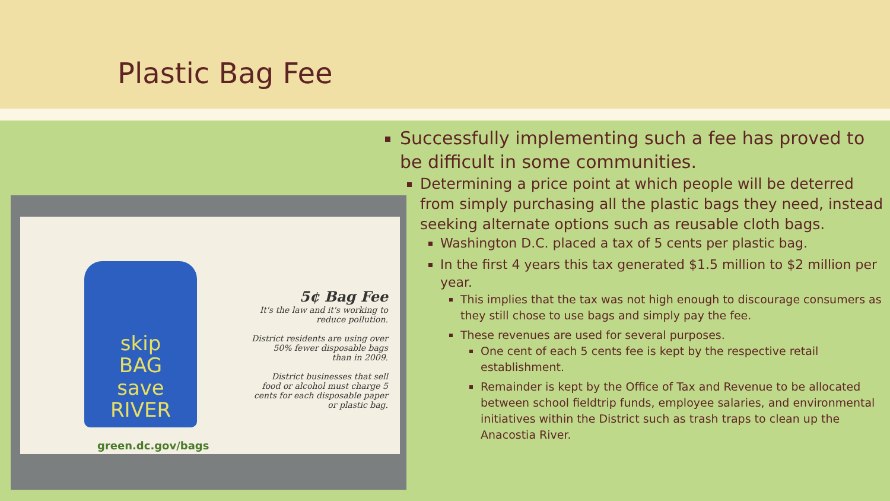Plastic Bag Fee
skip
BAG
save
RIVER
5¢ Bag Fee
It's the law and it's working to reduce pollution.
District residents are using over 50% fewer disposable bags than in 2009.
District businesses that sell food or alcohol must charge 5 cents for each disposable paper or plastic bag.
green.dc.gov/bags
Successfully implementing such a fee has proved to be difficult in some communities.
Determining a price point at which people will be deterred from simply purchasing all the plastic bags they need, instead seeking alternate options such as reusable cloth bags.
Washington D.C. placed a tax of 5 cents per plastic bag.
In the first 4 years this tax generated $1.5 million to $2 million per year.
This implies that the tax was not high enough to discourage consumers as they still chose to use bags and simply pay the fee.
These revenues are used for several purposes.
One cent of each 5 cents fee is kept by the respective retail establishment.
Remainder is kept by the Office of Tax and Revenue to be allocated between school fieldtrip funds, employee salaries, and environmental initiatives within the District such as trash traps to clean up the Anacostia River.